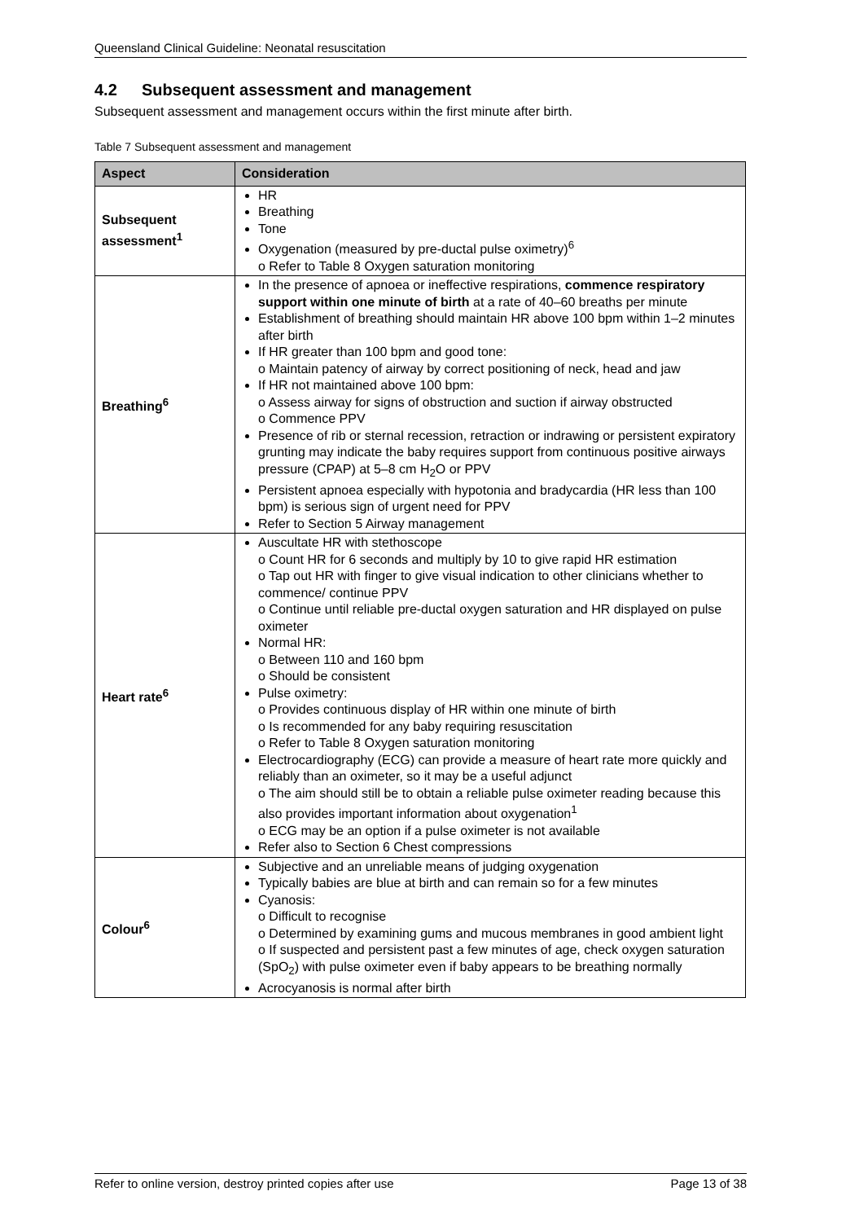Queensland Clinical Guideline: Neonatal resuscitation
4.2 Subsequent assessment and management
Subsequent assessment and management occurs within the first minute after birth.
Table 7 Subsequent assessment and management
| Aspect | Consideration |
| --- | --- |
| Subsequent assessment<sup>1</sup> | HR Breathing Tone Oxygenation (measured by pre-ductal pulse oximetry)<sup>6</sup> o Refer to Table 8 Oxygen saturation monitoring |
| Breathing<sup>6</sup> | In the presence of apnoea or ineffective respirations, commence respiratory support within one minute of birth at a rate of 40–60 breaths per minute Establishment of breathing should maintain HR above 100 bpm within 1–2 minutes after birth If HR greater than 100 bpm and good tone: o Maintain patency of airway by correct positioning of neck, head and jaw If HR not maintained above 100 bpm: o Assess airway for signs of obstruction and suction if airway obstructed o Commence PPV Presence of rib or sternal recession, retraction or indrawing or persistent expiratory grunting may indicate the baby requires support from continuous positive airways pressure (CPAP) at 5–8 cm H<sub>2</sub>O or PPV Persistent apnoea especially with hypotonia and bradycardia (HR less than 100 bpm) is serious sign of urgent need for PPV Refer to Section 5 Airway management |
| Heart rate<sup>6</sup> | Auscultate HR with stethoscope o Count HR for 6 seconds and multiply by 10 to give rapid HR estimation o Tap out HR with finger to give visual indication to other clinicians whether to commence/ continue PPV o Continue until reliable pre-ductal oxygen saturation and HR displayed on pulse oximeter Normal HR: o Between 110 and 160 bpm o Should be consistent Pulse oximetry: o Provides continuous display of HR within one minute of birth o Is recommended for any baby requiring resuscitation o Refer to Table 8 Oxygen saturation monitoring Electrocardiography (ECG) can provide a measure of heart rate more quickly and reliably than an oximeter, so it may be a useful adjunct o The aim should still be to obtain a reliable pulse oximeter reading because this also provides important information about oxygenation<sup>1</sup> o ECG may be an option if a pulse oximeter is not available Refer also to Section 6 Chest compressions |
| Colour<sup>6</sup> | Subjective and an unreliable means of judging oxygenation Typically babies are blue at birth and can remain so for a few minutes Cyanosis: o Difficult to recognise o Determined by examining gums and mucous membranes in good ambient light o If suspected and persistent past a few minutes of age, check oxygen saturation (SpO<sub>2</sub>) with pulse oximeter even if baby appears to be breathing normally Acrocyanosis is normal after birth |
Refer to online version, destroy printed copies after use Page 13 of 38